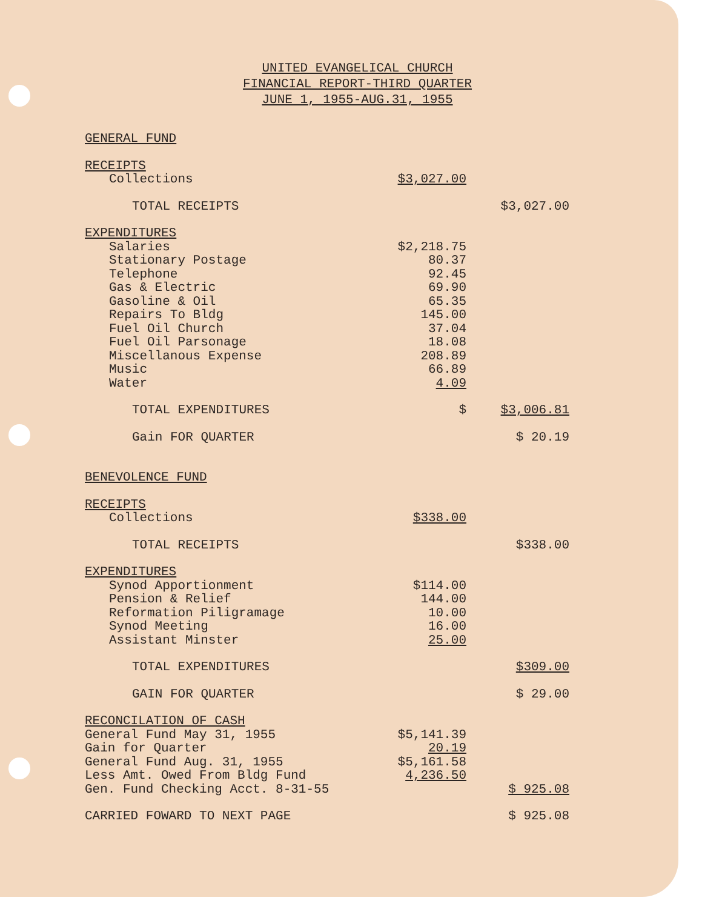UNITED EVANGELICAL CHURCH
FINANCIAL REPORT-THIRD QUARTER
JUNE 1, 1955-AUG.31, 1955
| GENERAL FUND | | |
| RECEIPTS | | |
| Collections | $3,027.00 | |
| TOTAL RECEIPTS | | $3,027.00 |
| EXPENDITURES | | |
| Salaries | $2,218.75 | |
| Stationary Postage | 80.37 | |
| Telephone | 92.45 | |
| Gas & Electric | 69.90 | |
| Gasoline & Oil | 65.35 | |
| Repairs To Bldg | 145.00 | |
| Fuel Oil Church | 37.04 | |
| Fuel Oil Parsonage | 18.08 | |
| Miscellanous Expense | 208.89 | |
| Music | 66.89 | |
| Water | 4.09 | |
| TOTAL EXPENDITURES | $ | $3,006.81 |
| Gain FOR QUARTER | | $ 20.19 |
| BENEVOLENCE FUND | | |
| RECEIPTS | | |
| Collections | $338.00 | |
| TOTAL RECEIPTS | | $338.00 |
| EXPENDITURES | | |
| Synod Apportionment | $114.00 | |
| Pension & Relief | 144.00 | |
| Reformation Piligramage | 10.00 | |
| Synod Meeting | 16.00 | |
| Assistant Minster | 25.00 | |
| TOTAL EXPENDITURES | | $309.00 |
| GAIN FOR QUARTER | | $ 29.00 |
| RECONCILATION OF CASH | | |
| General Fund May 31, 1955 | $5,141.39 | |
| Gain for Quarter | 20.19 | |
| General Fund Aug. 31, 1955 | $5,161.58 | |
| Less Amt. Owed From Bldg Fund | 4,236.50 | |
| Gen. Fund Checking Acct. 8-31-55 | | $ 925.08 |
| CARRIED FOWARD TO NEXT PAGE | | $ 925.08 |